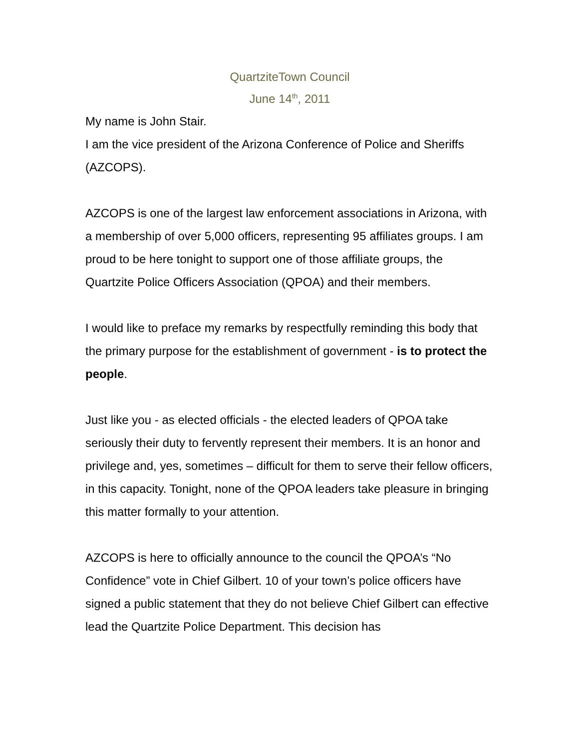QuartziteTown Council
June 14<sup>th</sup>, 2011
My name is John Stair.
I am the vice president of the Arizona Conference of Police and Sheriffs (AZCOPS).
AZCOPS is one of the largest law enforcement associations in Arizona, with a membership of over 5,000 officers, representing 95 affiliates groups. I am proud to be here tonight to support one of those affiliate groups, the Quartzite Police Officers Association (QPOA) and their members.
I would like to preface my remarks by respectfully reminding this body that the primary purpose for the establishment of government - is to protect the people.
Just like you - as elected officials - the elected leaders of QPOA take seriously their duty to fervently represent their members. It is an honor and privilege and, yes, sometimes – difficult for them to serve their fellow officers, in this capacity. Tonight, none of the QPOA leaders take pleasure in bringing this matter formally to your attention.
AZCOPS is here to officially announce to the council the QPOA’s “No Confidence” vote in Chief Gilbert. 10 of your town’s police officers have signed a public statement that they do not believe Chief Gilbert can effective lead the Quartzite Police Department. This decision has